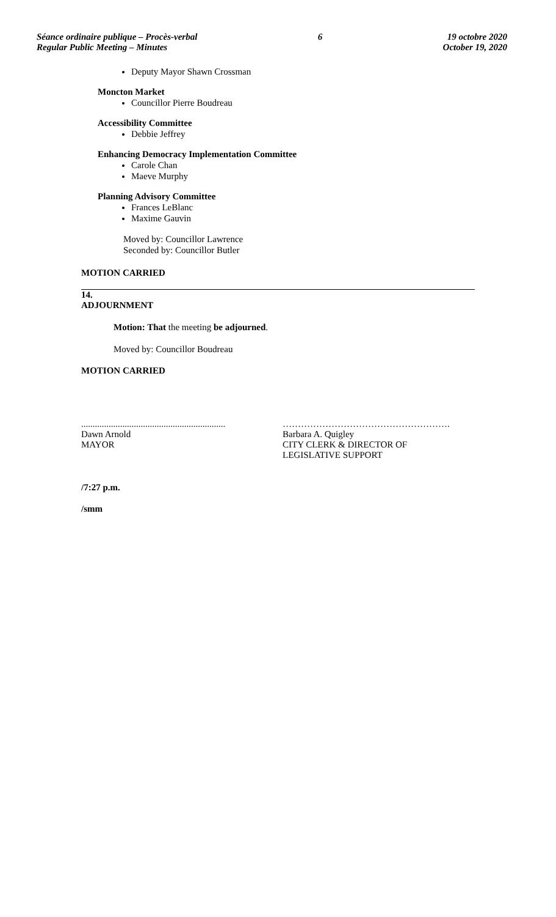Séance ordinaire publique – Procès-verbal
Regular Public Meeting – Minutes
6 19 octobre 2020
October 19, 2020
Deputy Mayor Shawn Crossman
Moncton Market
Councillor Pierre Boudreau
Accessibility Committee
Debbie Jeffrey
Enhancing Democracy Implementation Committee
Carole Chan
Maeve Murphy
Planning Advisory Committee
Frances LeBlanc
Maxime Gauvin
Moved by: Councillor Lawrence
Seconded by: Councillor Butler
MOTION CARRIED
14.
ADJOURNMENT
Motion: That the meeting be adjourned.
Moved by: Councillor Boudreau
MOTION CARRIED
...............................................................
Dawn Arnold
MAYOR
……………………………………………….
Barbara A. Quigley
CITY CLERK & DIRECTOR OF
LEGISLATIVE SUPPORT
/7:27 p.m.
/smm